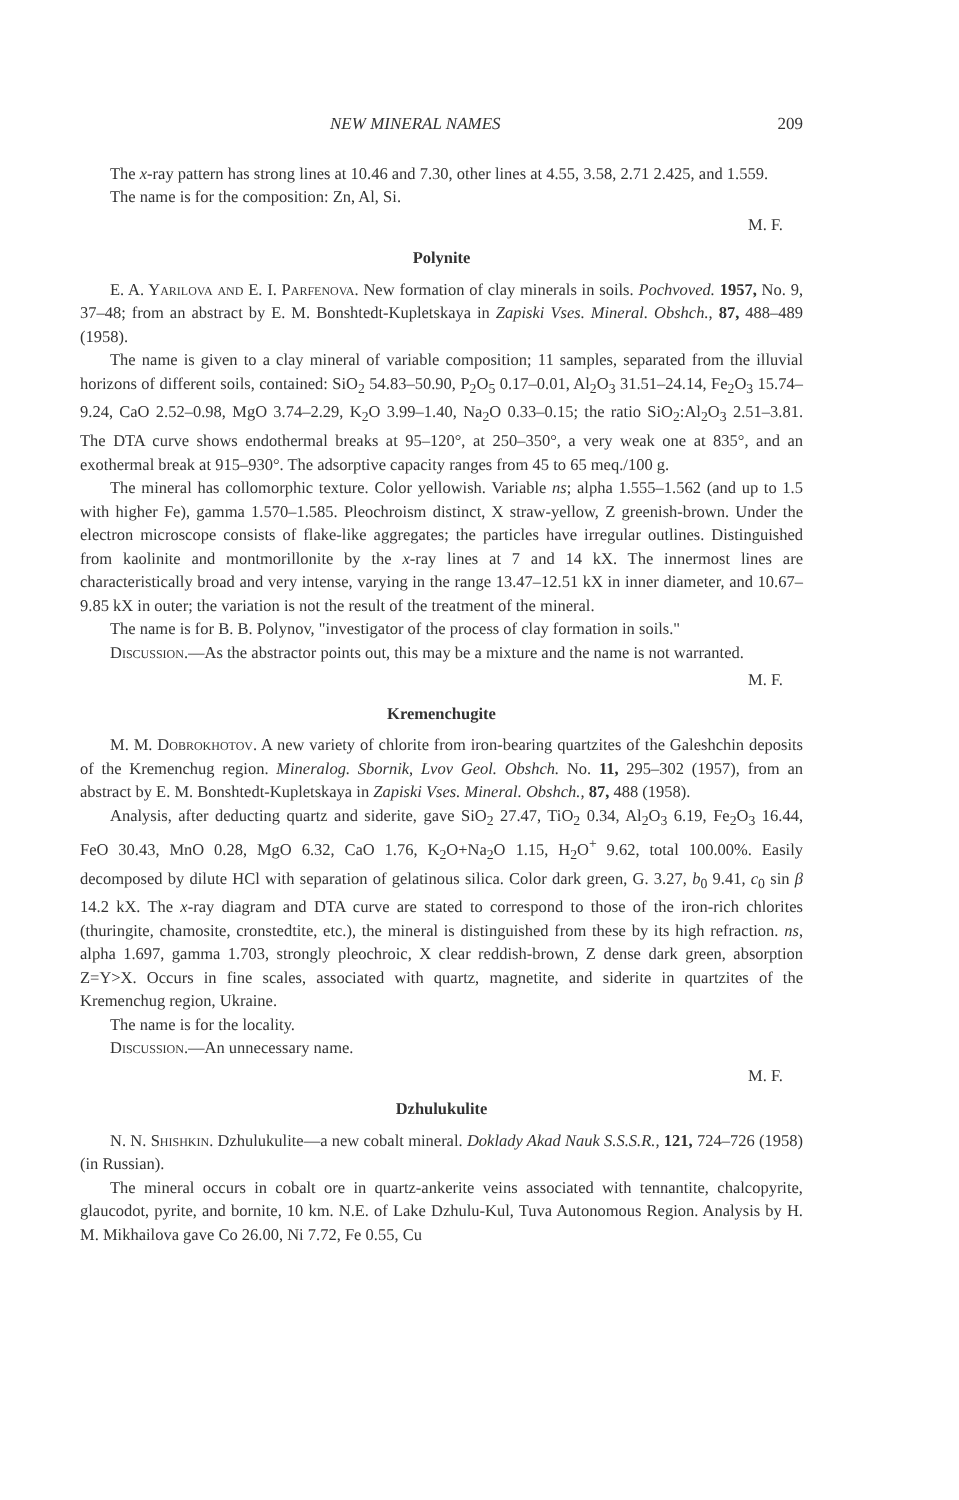NEW MINERAL NAMES 209
The x-ray pattern has strong lines at 10.46 and 7.30, other lines at 4.55, 3.58, 2.71 2.425, and 1.559.
The name is for the composition: Zn, Al, Si.
M. F.
Polynite
E. A. Yarilova and E. I. Parfenova. New formation of clay minerals in soils. Pochvoved. 1957, No. 9, 37–48; from an abstract by E. M. Bonshtedt-Kupletskaya in Zapiski Vses. Mineral. Obshch., 87, 488–489 (1958).
The name is given to a clay mineral of variable composition; 11 samples, separated from the illuvial horizons of different soils, contained: SiO<sub>2</sub> 54.83–50.90, P<sub>2</sub>O<sub>5</sub> 0.17–0.01, Al<sub>2</sub>O<sub>3</sub> 31.51–24.14, Fe<sub>2</sub>O<sub>3</sub> 15.74–9.24, CaO 2.52–0.98, MgO 3.74–2.29, K<sub>2</sub>O 3.99–1.40, Na<sub>2</sub>O 0.33–0.15; the ratio SiO<sub>2</sub>:Al<sub>2</sub>O<sub>3</sub> 2.51–3.81. The DTA curve shows endothermal breaks at 95–120°, at 250–350°, a very weak one at 835°, and an exothermal break at 915–930°. The adsorptive capacity ranges from 45 to 65 meq./100 g.
The mineral has collomorphic texture. Color yellowish. Variable ns; alpha 1.555–1.562 (and up to 1.5 with higher Fe), gamma 1.570–1.585. Pleochroism distinct, X straw-yellow, Z greenish-brown. Under the electron microscope consists of flake-like aggregates; the particles have irregular outlines. Distinguished from kaolinite and montmorillonite by the x-ray lines at 7 and 14 kX. The innermost lines are characteristically broad and very intense, varying in the range 13.47–12.51 kX in inner diameter, and 10.67–9.85 kX in outer; the variation is not the result of the treatment of the mineral.
The name is for B. B. Polynov, "investigator of the process of clay formation in soils."
Discussion.—As the abstractor points out, this may be a mixture and the name is not warranted.
M. F.
Kremenchugite
M. M. Dobrokhotov. A new variety of chlorite from iron-bearing quartzites of the Galeshchin deposits of the Kremenchug region. Mineralog. Sbornik, Lvov Geol. Obshch. No. 11, 295–302 (1957), from an abstract by E. M. Bonshtedt-Kupletskaya in Zapiski Vses. Mineral. Obshch., 87, 488 (1958).
Analysis, after deducting quartz and siderite, gave SiO<sub>2</sub> 27.47, TiO<sub>2</sub> 0.34, Al<sub>2</sub>O<sub>3</sub> 6.19, Fe<sub>2</sub>O<sub>3</sub> 16.44, FeO 30.43, MnO 0.28, MgO 6.32, CaO 1.76, K<sub>2</sub>O+Na<sub>2</sub>O 1.15, H<sub>2</sub>O<sup>+</sup> 9.62, total 100.00%. Easily decomposed by dilute HCl with separation of gelatinous silica. Color dark green, G. 3.27, b<sub>0</sub> 9.41, c<sub>0</sub> sin β 14.2 kX. The x-ray diagram and DTA curve are stated to correspond to those of the iron-rich chlorites (thuringite, chamosite, cronstedtite, etc.), the mineral is distinguished from these by its high refraction. ns, alpha 1.697, gamma 1.703, strongly pleochroic, X clear reddish-brown, Z dense dark green, absorption Z=Y>X. Occurs in fine scales, associated with quartz, magnetite, and siderite in quartzites of the Kremenchug region, Ukraine.
The name is for the locality.
Discussion.—An unnecessary name.
M. F.
Dzhulukulite
N. N. Shishkin. Dzhulukulite—a new cobalt mineral. Doklady Akad Nauk S.S.S.R., 121, 724–726 (1958) (in Russian).
The mineral occurs in cobalt ore in quartz-ankerite veins associated with tennantite, chalcopyrite, glaucodot, pyrite, and bornite, 10 km. N.E. of Lake Dzhulu-Kul, Tuva Autonomous Region. Analysis by H. M. Mikhailova gave Co 26.00, Ni 7.72, Fe 0.55, Cu